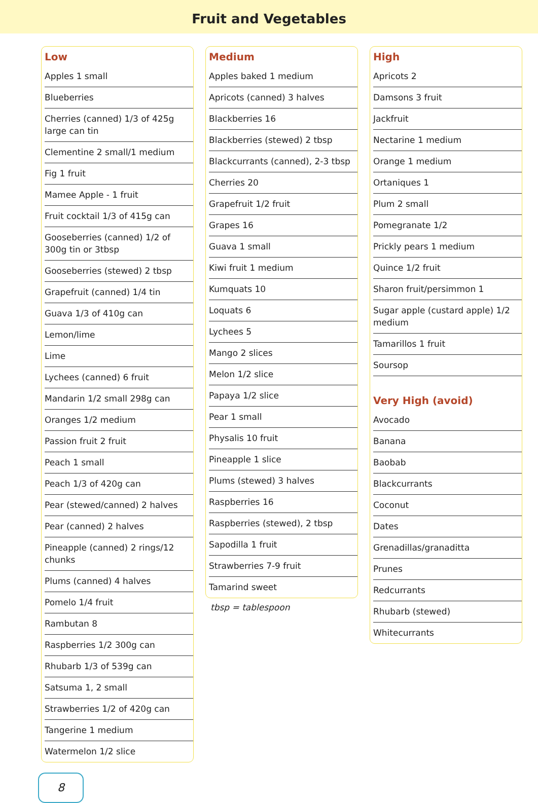Fruit and Vegetables
Low
| Apples 1 small |
| Blueberries |
| Cherries (canned) 1/3 of 425g large can tin |
| Clementine 2 small/1 medium |
| Fig 1 fruit |
| Mamee Apple - 1 fruit |
| Fruit cocktail 1/3 of 415g can |
| Gooseberries (canned) 1/2 of 300g tin or 3tbsp |
| Gooseberries (stewed) 2 tbsp |
| Grapefruit (canned) 1/4 tin |
| Guava 1/3 of 410g can |
| Lemon/lime |
| Lime |
| Lychees (canned) 6 fruit |
| Mandarin 1/2 small 298g can |
| Oranges 1/2 medium |
| Passion fruit 2 fruit |
| Peach 1 small |
| Peach 1/3 of 420g can |
| Pear (stewed/canned) 2 halves |
| Pear (canned) 2 halves |
| Pineapple (canned) 2 rings/12 chunks |
| Plums (canned) 4 halves |
| Pomelo 1/4 fruit |
| Rambutan 8 |
| Raspberries 1/2 300g can |
| Rhubarb 1/3 of 539g can |
| Satsuma 1, 2 small |
| Strawberries 1/2 of 420g can |
| Tangerine 1 medium |
| Watermelon 1/2 slice |
Medium
| Apples baked 1 medium |
| Apricots (canned) 3 halves |
| Blackberries 16 |
| Blackberries (stewed) 2 tbsp |
| Blackcurrants (canned), 2-3 tbsp |
| Cherries 20 |
| Grapefruit 1/2 fruit |
| Grapes 16 |
| Guava 1 small |
| Kiwi fruit 1 medium |
| Kumquats 10 |
| Loquats 6 |
| Lychees 5 |
| Mango 2 slices |
| Melon 1/2 slice |
| Papaya 1/2 slice |
| Pear 1 small |
| Physalis 10 fruit |
| Pineapple 1 slice |
| Plums (stewed) 3 halves |
| Raspberries 16 |
| Raspberries (stewed), 2 tbsp |
| Sapodilla 1 fruit |
| Strawberries 7-9 fruit |
| Tamarind sweet |
tbsp = tablespoon
High
| Apricots 2 |
| Damsons 3 fruit |
| Jackfruit |
| Nectarine 1 medium |
| Orange 1 medium |
| Ortaniques 1 |
| Plum 2 small |
| Pomegranate 1/2 |
| Prickly pears 1 medium |
| Quince 1/2 fruit |
| Sharon fruit/persimmon 1 |
| Sugar apple (custard apple) 1/2 medium |
| Tamarillos 1 fruit |
| Soursop |
Very High (avoid)
| Avocado |
| Banana |
| Baobab |
| Blackcurrants |
| Coconut |
| Dates |
| Grenadillas/granaditta |
| Prunes |
| Redcurrants |
| Rhubarb (stewed) |
| Whitecurrants |
8